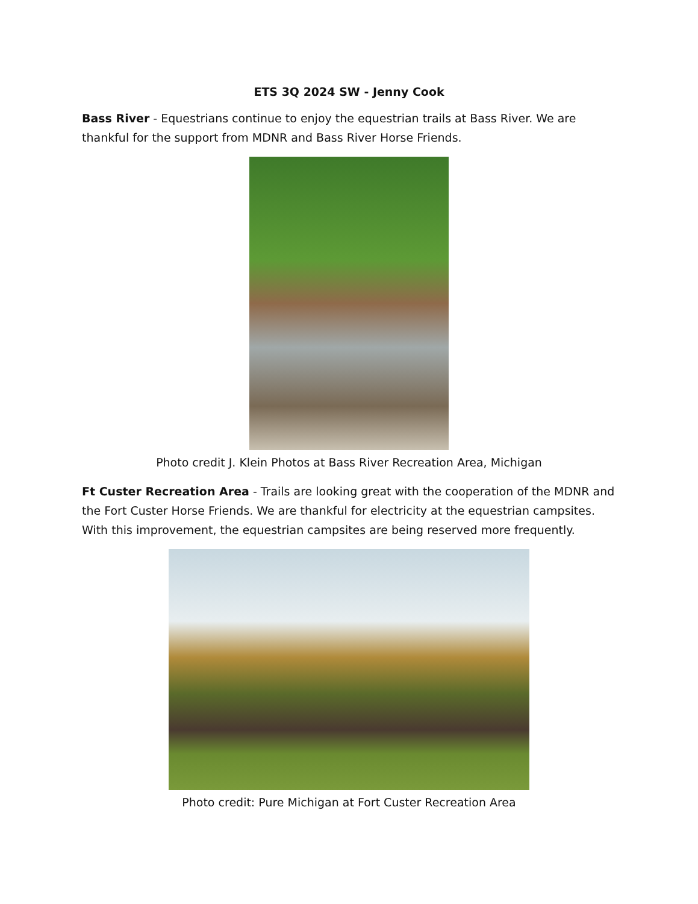ETS 3Q 2024 SW - Jenny Cook
Bass River - Equestrians continue to enjoy the equestrian trails at Bass River. We are thankful for the support from MDNR and Bass River Horse Friends.
Photo credit J. Klein Photos at Bass River Recreation Area, Michigan
Ft Custer Recreation Area - Trails are looking great with the cooperation of the MDNR and the Fort Custer Horse Friends. We are thankful for electricity at the equestrian campsites. With this improvement, the equestrian campsites are being reserved more frequently.
Photo credit: Pure Michigan at Fort Custer Recreation Area